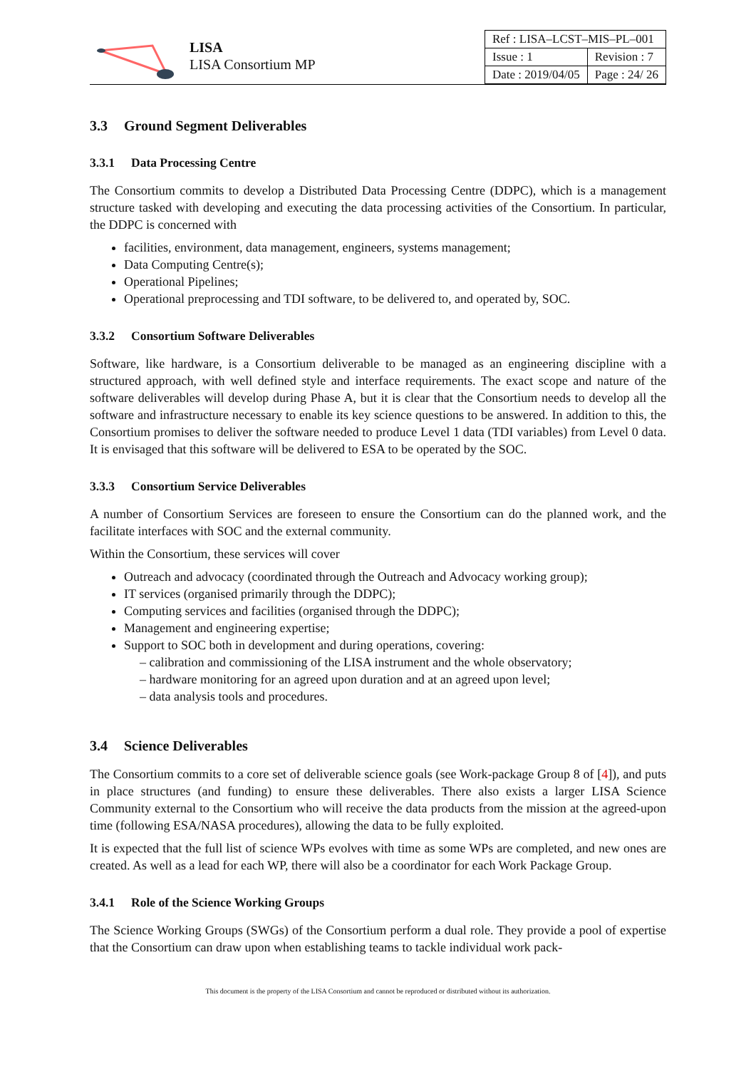LISA
LISA Consortium MP
| Ref : LISA–LCST–MIS–PL–001 | |
| Issue : 1 | Revision : 7 |
| Date : 2019/04/05 | Page : 24/ 26 |
3.3 Ground Segment Deliverables
3.3.1 Data Processing Centre
The Consortium commits to develop a Distributed Data Processing Centre (DDPC), which is a management structure tasked with developing and executing the data processing activities of the Consortium. In particular, the DDPC is concerned with
facilities, environment, data management, engineers, systems management;
Data Computing Centre(s);
Operational Pipelines;
Operational preprocessing and TDI software, to be delivered to, and operated by, SOC.
3.3.2 Consortium Software Deliverables
Software, like hardware, is a Consortium deliverable to be managed as an engineering discipline with a structured approach, with well defined style and interface requirements. The exact scope and nature of the software deliverables will develop during Phase A, but it is clear that the Consortium needs to develop all the software and infrastructure necessary to enable its key science questions to be answered. In addition to this, the Consortium promises to deliver the software needed to produce Level 1 data (TDI variables) from Level 0 data. It is envisaged that this software will be delivered to ESA to be operated by the SOC.
3.3.3 Consortium Service Deliverables
A number of Consortium Services are foreseen to ensure the Consortium can do the planned work, and the facilitate interfaces with SOC and the external community.
Within the Consortium, these services will cover
Outreach and advocacy (coordinated through the Outreach and Advocacy working group);
IT services (organised primarily through the DDPC);
Computing services and facilities (organised through the DDPC);
Management and engineering expertise;
Support to SOC both in development and during operations, covering:
– calibration and commissioning of the LISA instrument and the whole observatory;
– hardware monitoring for an agreed upon duration and at an agreed upon level;
– data analysis tools and procedures.
3.4 Science Deliverables
The Consortium commits to a core set of deliverable science goals (see Work-package Group 8 of [4]), and puts in place structures (and funding) to ensure these deliverables. There also exists a larger LISA Science Community external to the Consortium who will receive the data products from the mission at the agreed-upon time (following ESA/NASA procedures), allowing the data to be fully exploited.
It is expected that the full list of science WPs evolves with time as some WPs are completed, and new ones are created. As well as a lead for each WP, there will also be a coordinator for each Work Package Group.
3.4.1 Role of the Science Working Groups
The Science Working Groups (SWGs) of the Consortium perform a dual role. They provide a pool of expertise that the Consortium can draw upon when establishing teams to tackle individual work pack-
This document is the property of the LISA Consortium and cannot be reproduced or distributed without its authorization.